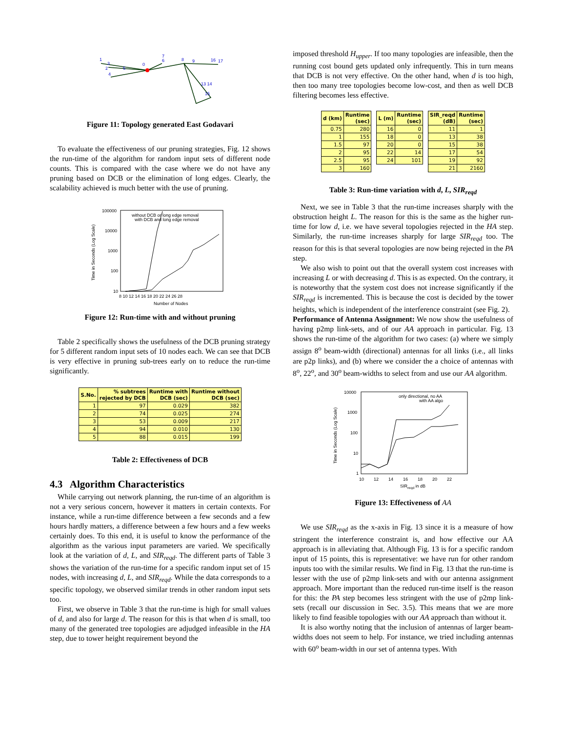1
3
2
4
5
0
7
6
8
9
16
17
13 14
15
Figure 11: Topology generated East Godavari
To evaluate the effectiveness of our pruning strategies, Fig. 12 shows the run-time of the algorithm for random input sets of different node counts. This is compared with the case where we do not have any pruning based on DCB or the elimination of long edges. Clearly, the scalability achieved is much better with the use of pruning.
100000
10000
1000
100
10
8 10 12 14 16 18 20 22 24 26 28
Number of Nodes
Time in Seconds (Log Scale)
without DCB or long edge removal
with DCB and long edge removal
Figure 12: Run-time with and without pruning
Table 2 specifically shows the usefulness of the DCB pruning strategy for 5 different random input sets of 10 nodes each. We can see that DCB is very effective in pruning sub-trees early on to reduce the run-time significantly.
| S.No. | % subtrees rejected by DCB | Runtime with DCB (sec) | Runtime without DCB (sec) |
| --- | --- | --- | --- |
| 1 | 97 | 0.029 | 382 |
| 2 | 74 | 0.025 | 274 |
| 3 | 53 | 0.009 | 217 |
| 4 | 94 | 0.010 | 130 |
| 5 | 88 | 0.015 | 199 |
Table 2: Effectiveness of DCB
4.3 Algorithm Characteristics
While carrying out network planning, the run-time of an algorithm is not a very serious concern, however it matters in certain contexts. For instance, while a run-time difference between a few seconds and a few hours hardly matters, a difference between a few hours and a few weeks certainly does. To this end, it is useful to know the performance of the algorithm as the various input parameters are varied. We specifically look at the variation of d, L, and SIR<sub>reqd</sub>. The different parts of Table 3 shows the variation of the run-time for a specific random input set of 15 nodes, with increasing d, L, and SIR<sub>reqd</sub>. While the data corresponds to a specific topology, we observed similar trends in other random input sets too.
First, we observe in Table 3 that the run-time is high for small values of d, and also for large d. The reason for this is that when d is small, too many of the generated tree topologies are adjudged infeasible in the HA step, due to tower height requirement beyond the
imposed threshold H<sub>upper</sub>. If too many topologies are infeasible, then the running cost bound gets updated only infrequently. This in turn means that DCB is not very effective. On the other hand, when d is too high, then too many tree topologies become low-cost, and then as well DCB filtering becomes less effective.
| d (km) | Runtime (sec) |
| --- | --- |
| 0.75 | 280 |
| 1 | 155 |
| 1.5 | 97 |
| 2 | 95 |
| 2.5 | 95 |
| 3 | 160 |
| L (m) | Runtime (sec) |
| --- | --- |
| 16 | 0 |
| 18 | 0 |
| 20 | 0 |
| 22 | 14 |
| 24 | 101 |
| SIR_reqd (dB) | Runtime (sec) |
| --- | --- |
| 11 | 1 |
| 13 | 38 |
| 15 | 38 |
| 17 | 54 |
| 19 | 92 |
| 21 | 2160 |
Table 3: Run-time variation with d, L, SIR<sub>reqd</sub>
Next, we see in Table 3 that the run-time increases sharply with the obstruction height L. The reason for this is the same as the higher run-time for low d, i.e. we have several topologies rejected in the HA step. Similarly, the run-time increases sharply for large SIR<sub>reqd</sub> too. The reason for this is that several topologies are now being rejected in the PA step.
We also wish to point out that the overall system cost increases with increasing L or with decreasing d. This is as expected. On the contrary, it is noteworthy that the system cost does not increase significantly if the SIR<sub>reqd</sub> is incremented. This is because the cost is decided by the tower heights, which is independent of the interference constraint (see Fig. 2).
Performance of Antenna Assignment: We now show the usefulness of having p2mp link-sets, and of our AA approach in particular. Fig. 13 shows the run-time of the algorithm for two cases: (a) where we simply assign 8<sup>o</sup> beam-width (directional) antennas for all links (i.e., all links are p2p links), and (b) where we consider the a choice of antennas with 8<sup>o</sup>, 22<sup>o</sup>, and 30<sup>o</sup> beam-widths to select from and use our AA algorithm.
10000
1000
100
10
1
10 12 14 16 18 20 22
SIRreqd in dB
Time in Seconds (Log Scale)
only directional, no AA
with AA algo
Figure 13: Effectiveness of AA
We use SIR<sub>reqd</sub> as the x-axis in Fig. 13 since it is a measure of how stringent the interference constraint is, and how effective our AA approach is in alleviating that. Although Fig. 13 is for a specific random input of 15 points, this is representative: we have run for other random inputs too with the similar results. We find in Fig. 13 that the run-time is lesser with the use of p2mp link-sets and with our antenna assignment approach. More important than the reduced run-time itself is the reason for this: the PA step becomes less stringent with the use of p2mp link-sets (recall our discussion in Sec. 3.5). This means that we are more likely to find feasible topologies with our AA approach than without it.
It is also worthy noting that the inclusion of antennas of larger beam-widths does not seem to help. For instance, we tried including antennas with 60<sup>o</sup> beam-width in our set of antenna types. With